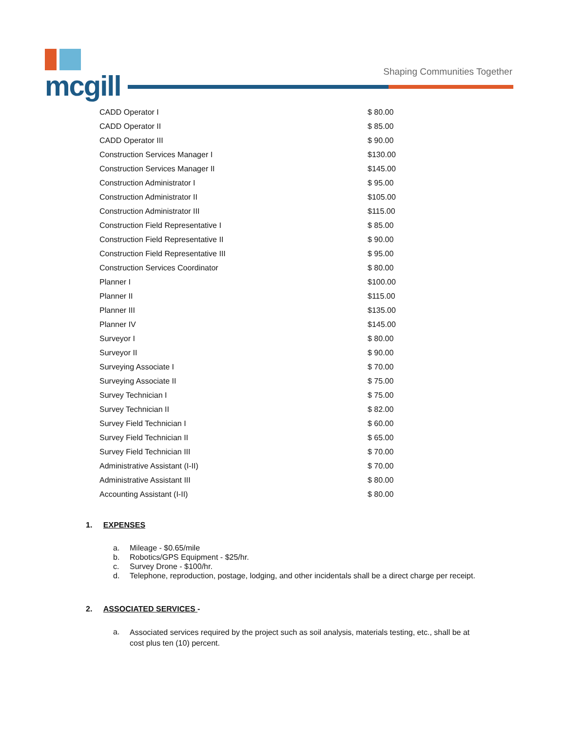mcgill
Shaping Communities Together
| CADD Operator I | $ 80.00 |
| CADD Operator II | $ 85.00 |
| CADD Operator III | $ 90.00 |
| Construction Services Manager I | $130.00 |
| Construction Services Manager II | $145.00 |
| Construction Administrator I | $ 95.00 |
| Construction Administrator II | $105.00 |
| Construction Administrator III | $115.00 |
| Construction Field Representative I | $ 85.00 |
| Construction Field Representative II | $ 90.00 |
| Construction Field Representative III | $ 95.00 |
| Construction Services Coordinator | $ 80.00 |
| Planner I | $100.00 |
| Planner II | $115.00 |
| Planner III | $135.00 |
| Planner IV | $145.00 |
| Surveyor I | $ 80.00 |
| Surveyor II | $ 90.00 |
| Surveying Associate I | $ 70.00 |
| Surveying Associate II | $ 75.00 |
| Survey Technician I | $ 75.00 |
| Survey Technician II | $ 82.00 |
| Survey Field Technician I | $ 60.00 |
| Survey Field Technician II | $ 65.00 |
| Survey Field Technician III | $ 70.00 |
| Administrative Assistant (I-II) | $ 70.00 |
| Administrative Assistant III | $ 80.00 |
| Accounting Assistant (I-II) | $ 80.00 |
1. EXPENSES
a. Mileage - $0.65/mile
b. Robotics/GPS Equipment - $25/hr.
c. Survey Drone - $100/hr.
d. Telephone, reproduction, postage, lodging, and other incidentals shall be a direct charge per receipt.
2. ASSOCIATED SERVICES -
a.
Associated services required by the project such as soil analysis, materials testing, etc., shall be at cost plus ten (10) percent.